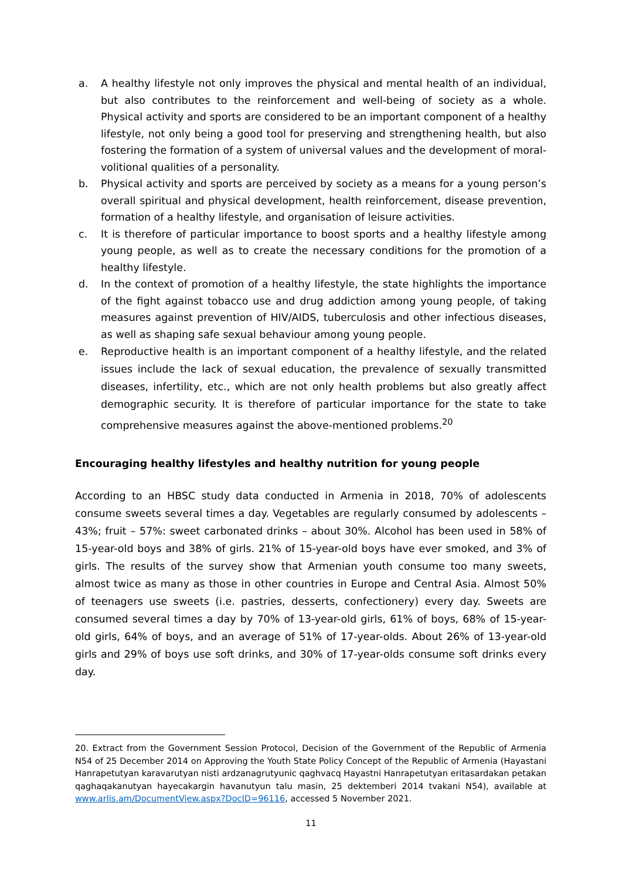a. A healthy lifestyle not only improves the physical and mental health of an individual, but also contributes to the reinforcement and well-being of society as a whole. Physical activity and sports are considered to be an important component of a healthy lifestyle, not only being a good tool for preserving and strengthening health, but also fostering the formation of a system of universal values and the development of moral-volitional qualities of a personality.
b. Physical activity and sports are perceived by society as a means for a young person’s overall spiritual and physical development, health reinforcement, disease prevention, formation of a healthy lifestyle, and organisation of leisure activities.
c. It is therefore of particular importance to boost sports and a healthy lifestyle among young people, as well as to create the necessary conditions for the promotion of a healthy lifestyle.
d. In the context of promotion of a healthy lifestyle, the state highlights the importance of the fight against tobacco use and drug addiction among young people, of taking measures against prevention of HIV/AIDS, tuberculosis and other infectious diseases, as well as shaping safe sexual behaviour among young people.
e. Reproductive health is an important component of a healthy lifestyle, and the related issues include the lack of sexual education, the prevalence of sexually transmitted diseases, infertility, etc., which are not only health problems but also greatly affect demographic security. It is therefore of particular importance for the state to take comprehensive measures against the above-mentioned problems.<sup>20</sup>
Encouraging healthy lifestyles and healthy nutrition for young people
According to an HBSC study data conducted in Armenia in 2018, 70% of adolescents consume sweets several times a day. Vegetables are regularly consumed by adolescents – 43%; fruit – 57%: sweet carbonated drinks – about 30%. Alcohol has been used in 58% of 15-year-old boys and 38% of girls. 21% of 15-year-old boys have ever smoked, and 3% of girls. The results of the survey show that Armenian youth consume too many sweets, almost twice as many as those in other countries in Europe and Central Asia. Almost 50% of teenagers use sweets (i.e. pastries, desserts, confectionery) every day. Sweets are consumed several times a day by 70% of 13-year-old girls, 61% of boys, 68% of 15-year-old girls, 64% of boys, and an average of 51% of 17-year-olds. About 26% of 13-year-old girls and 29% of boys use soft drinks, and 30% of 17-year-olds consume soft drinks every day.
20. Extract from the Government Session Protocol, Decision of the Government of the Republic of Armenia N54 of 25 December 2014 on Approving the Youth State Policy Concept of the Republic of Armenia (Hayastani Hanrapetutyan karavarutyan nisti ardzanagrutyunic qaghvacq Hayastni Hanrapetutyan eritasardakan petakan qaghaqakanutyan hayecakargin havanutyun talu masin, 25 dektemberi 2014 tvakani N54), available at www.arlis.am/DocumentView.aspx?DocID=96116, accessed 5 November 2021.
11